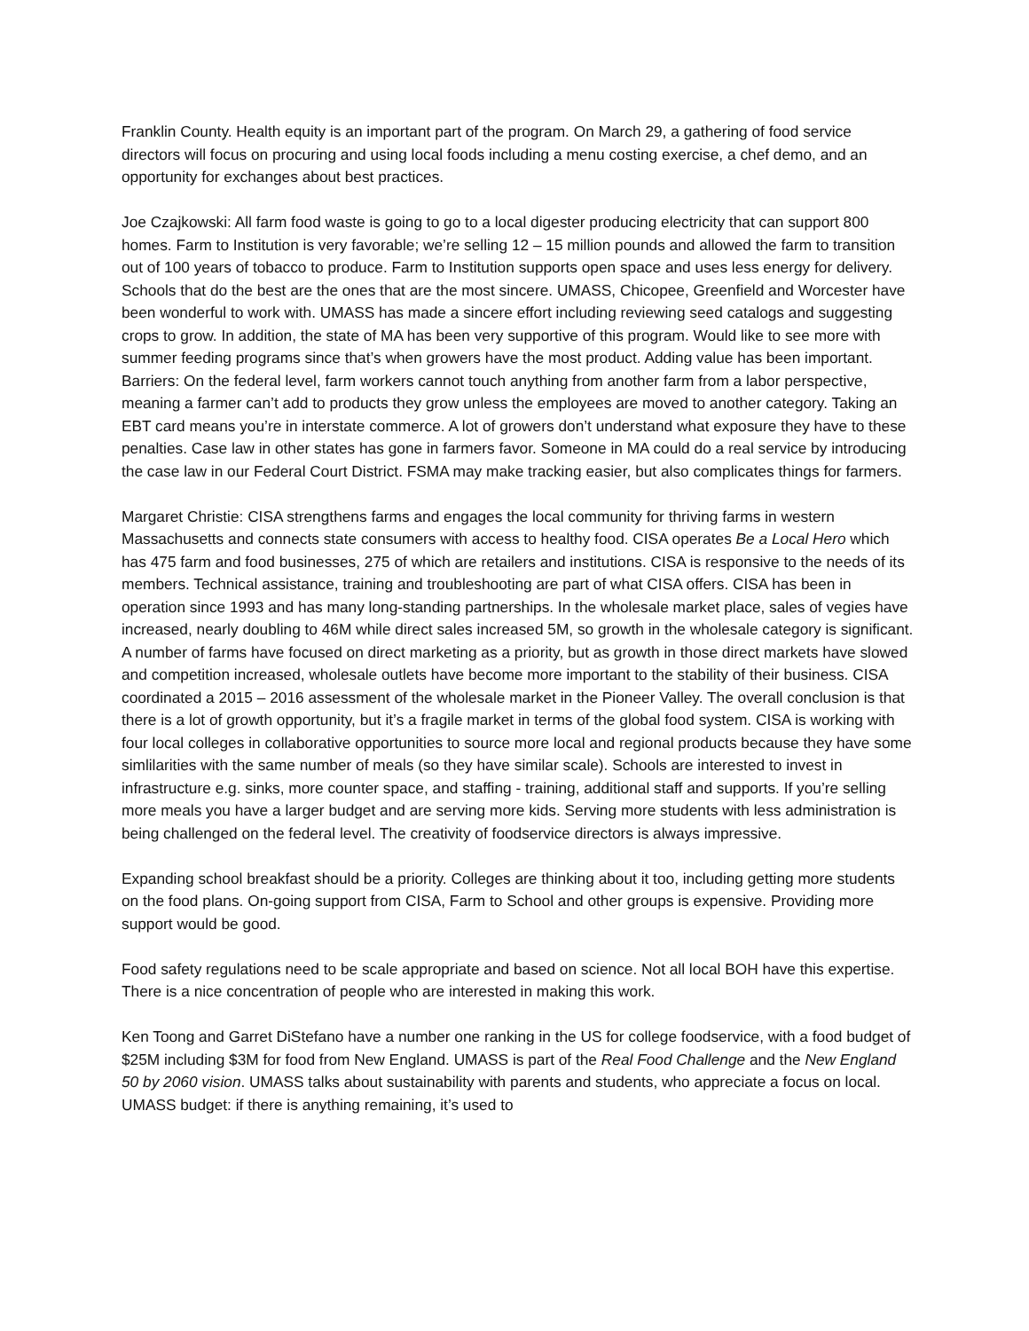Franklin County. Health equity is an important part of the program. On March 29, a gathering of food service directors will focus on procuring and using local foods including a menu costing exercise, a chef demo, and an opportunity for exchanges about best practices.
Joe Czajkowski: All farm food waste is going to go to a local digester producing electricity that can support 800 homes. Farm to Institution is very favorable; we’re selling 12 – 15 million pounds and allowed the farm to transition out of 100 years of tobacco to produce. Farm to Institution supports open space and uses less energy for delivery. Schools that do the best are the ones that are the most sincere. UMASS, Chicopee, Greenfield and Worcester have been wonderful to work with. UMASS has made a sincere effort including reviewing seed catalogs and suggesting crops to grow. In addition, the state of MA has been very supportive of this program. Would like to see more with summer feeding programs since that’s when growers have the most product. Adding value has been important. Barriers: On the federal level, farm workers cannot touch anything from another farm from a labor perspective, meaning a farmer can’t add to products they grow unless the employees are moved to another category. Taking an EBT card means you’re in interstate commerce. A lot of growers don’t understand what exposure they have to these penalties. Case law in other states has gone in farmers favor. Someone in MA could do a real service by introducing the case law in our Federal Court District. FSMA may make tracking easier, but also complicates things for farmers.
Margaret Christie: CISA strengthens farms and engages the local community for thriving farms in western Massachusetts and connects state consumers with access to healthy food. CISA operates Be a Local Hero which has 475 farm and food businesses, 275 of which are retailers and institutions. CISA is responsive to the needs of its members. Technical assistance, training and troubleshooting are part of what CISA offers. CISA has been in operation since 1993 and has many long-standing partnerships. In the wholesale market place, sales of vegies have increased, nearly doubling to 46M while direct sales increased 5M, so growth in the wholesale category is significant. A number of farms have focused on direct marketing as a priority, but as growth in those direct markets have slowed and competition increased, wholesale outlets have become more important to the stability of their business. CISA coordinated a 2015 – 2016 assessment of the wholesale market in the Pioneer Valley. The overall conclusion is that there is a lot of growth opportunity, but it’s a fragile market in terms of the global food system. CISA is working with four local colleges in collaborative opportunities to source more local and regional products because they have some simlilarities with the same number of meals (so they have similar scale). Schools are interested to invest in infrastructure e.g. sinks, more counter space, and staffing - training, additional staff and supports. If you’re selling more meals you have a larger budget and are serving more kids. Serving more students with less administration is being challenged on the federal level. The creativity of foodservice directors is always impressive.
Expanding school breakfast should be a priority. Colleges are thinking about it too, including getting more students on the food plans. On-going support from CISA, Farm to School and other groups is expensive. Providing more support would be good.
Food safety regulations need to be scale appropriate and based on science. Not all local BOH have this expertise. There is a nice concentration of people who are interested in making this work.
Ken Toong and Garret DiStefano have a number one ranking in the US for college foodservice, with a food budget of $25M including $3M for food from New England. UMASS is part of the Real Food Challenge and the New England 50 by 2060 vision. UMASS talks about sustainability with parents and students, who appreciate a focus on local. UMASS budget: if there is anything remaining, it’s used to